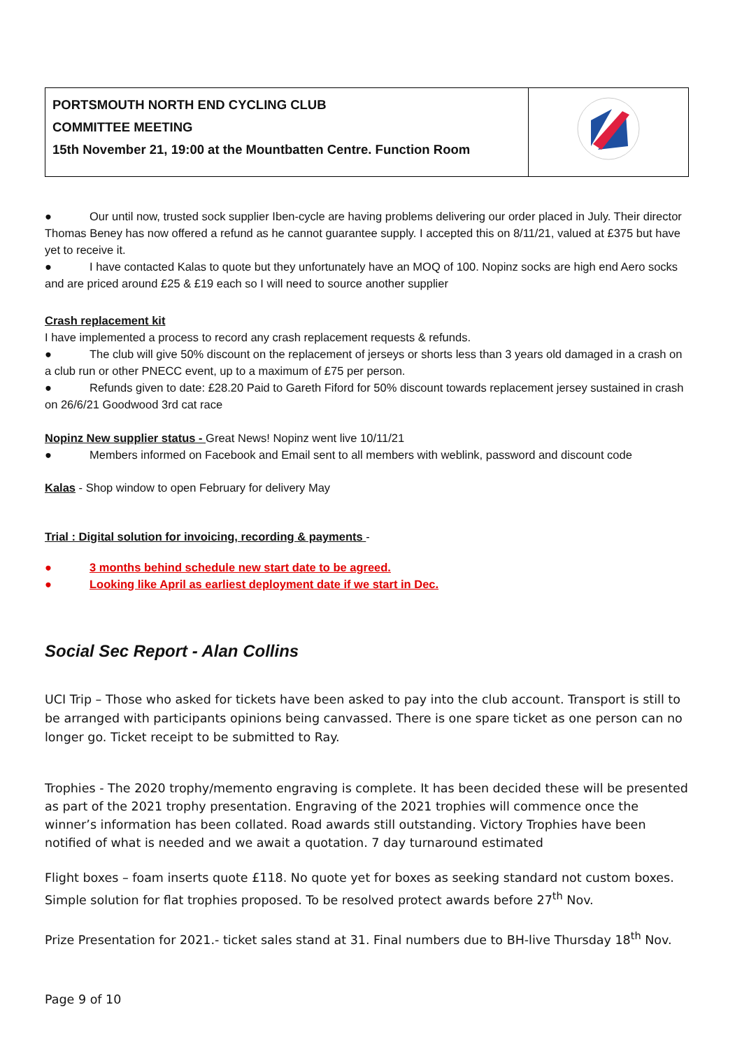| PORTSMOUTH NORTH END CYCLING CLUB COMMITTEE MEETING 15th November 21, 19:00 at the Mountbatten Centre. Function Room | |
● Our until now, trusted sock supplier Iben-cycle are having problems delivering our order placed in July. Their director Thomas Beney has now offered a refund as he cannot guarantee supply. I accepted this on 8/11/21, valued at £375 but have yet to receive it.
● I have contacted Kalas to quote but they unfortunately have an MOQ of 100. Nopinz socks are high end Aero socks and are priced around £25 & £19 each so I will need to source another supplier
Crash replacement kit
I have implemented a process to record any crash replacement requests & refunds.
● The club will give 50% discount on the replacement of jerseys or shorts less than 3 years old damaged in a crash on a club run or other PNECC event, up to a maximum of £75 per person.
● Refunds given to date: £28.20 Paid to Gareth Fiford for 50% discount towards replacement jersey sustained in crash on 26/6/21 Goodwood 3rd cat race
Nopinz New supplier status - Great News! Nopinz went live 10/11/21
● Members informed on Facebook and Email sent to all members with weblink, password and discount code
Kalas - Shop window to open February for delivery May
Trial : Digital solution for invoicing, recording & payments -
● 3 months behind schedule new start date to be agreed.
● Looking like April as earliest deployment date if we start in Dec.
Social Sec Report - Alan Collins
UCI Trip – Those who asked for tickets have been asked to pay into the club account. Transport is still to be arranged with participants opinions being canvassed. There is one spare ticket as one person can no longer go. Ticket receipt to be submitted to Ray.
Trophies - The 2020 trophy/memento engraving is complete. It has been decided these will be presented as part of the 2021 trophy presentation. Engraving of the 2021 trophies will commence once the winner’s information has been collated. Road awards still outstanding. Victory Trophies have been notified of what is needed and we await a quotation. 7 day turnaround estimated
Flight boxes – foam inserts quote £118. No quote yet for boxes as seeking standard not custom boxes. Simple solution for flat trophies proposed. To be resolved protect awards before 27<sup>th</sup> Nov.
Prize Presentation for 2021.- ticket sales stand at 31. Final numbers due to BH-live Thursday 18<sup>th</sup> Nov.
Page 9 of 10